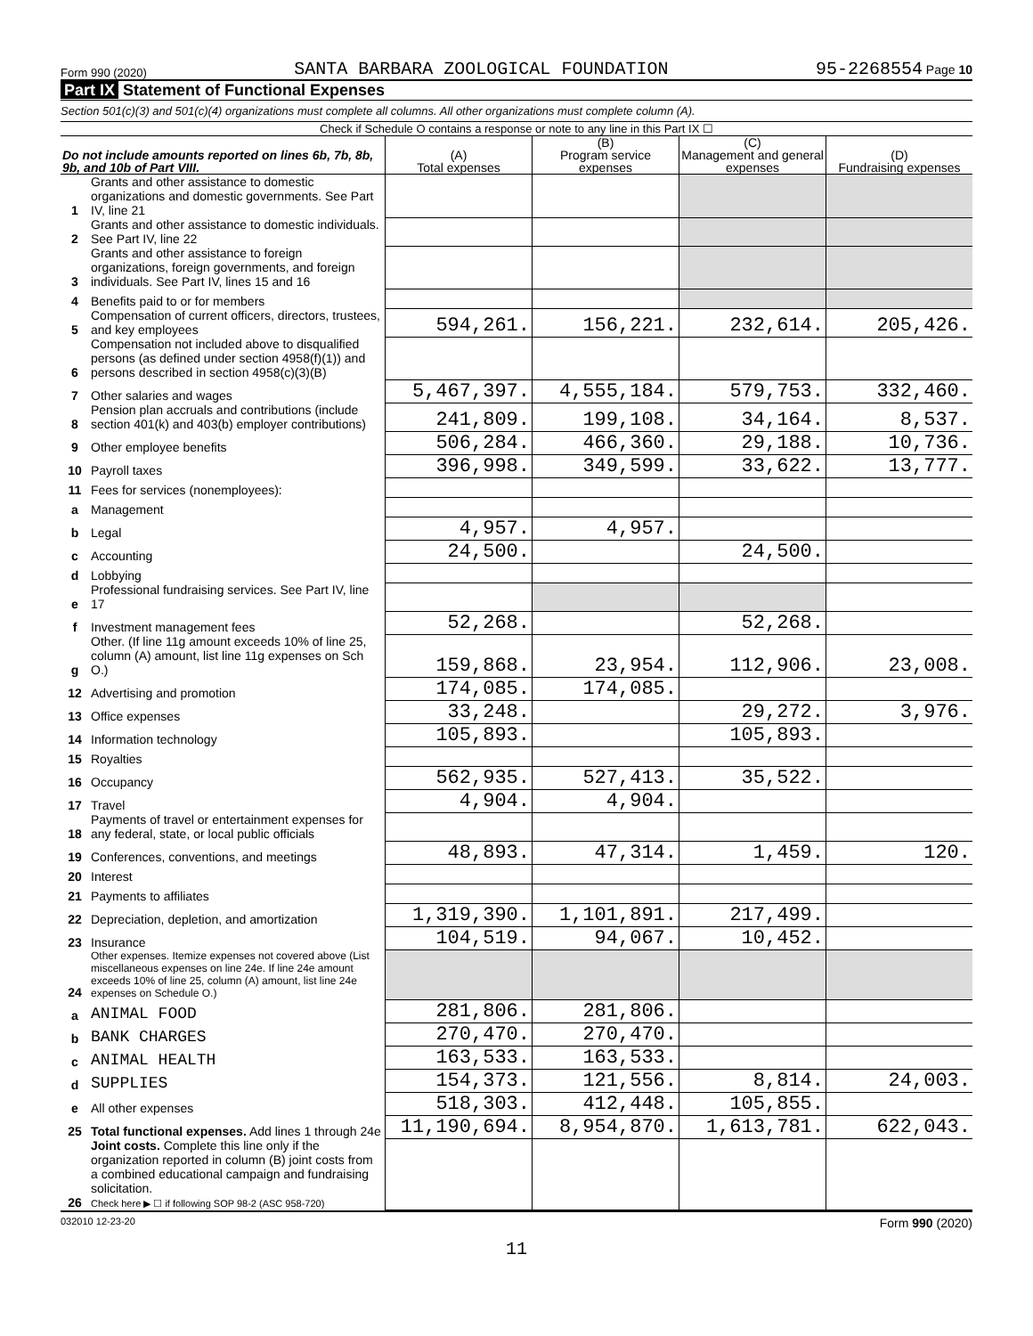Form 990 (2020) SANTA BARBARA ZOOLOGICAL FOUNDATION 95-2268554 Page 10
Part IX Statement of Functional Expenses
Section 501(c)(3) and 501(c)(4) organizations must complete all columns. All other organizations must complete column (A).
Check if Schedule O contains a response or note to any line in this Part IX ☐
| Do not include amounts reported on lines 6b, 7b, 8b, 9b, and 10b of Part VIII. | | (A) Total expenses | (B) Program service expenses | (C) Management and general expenses | (D) Fundraising expenses |
| --- | --- | --- | --- | --- | --- |
| 1 | Grants and other assistance to domestic organizations and domestic governments. See Part IV, line 21 | | | | |
| 2 | Grants and other assistance to domestic individuals. See Part IV, line 22 | | | | |
| 3 | Grants and other assistance to foreign organizations, foreign governments, and foreign individuals. See Part IV, lines 15 and 16 | | | | |
| 4 | Benefits paid to or for members | | | | |
| 5 | Compensation of current officers, directors, trustees, and key employees | 594,261. | 156,221. | 232,614. | 205,426. |
| 6 | Compensation not included above to disqualified persons (as defined under section 4958(f)(1)) and persons described in section 4958(c)(3)(B) | | | | |
| 7 | Other salaries and wages | 5,467,397. | 4,555,184. | 579,753. | 332,460. |
| 8 | Pension plan accruals and contributions (include section 401(k) and 403(b) employer contributions) | 241,809. | 199,108. | 34,164. | 8,537. |
| 9 | Other employee benefits | 506,284. | 466,360. | 29,188. | 10,736. |
| 10 | Payroll taxes | 396,998. | 349,599. | 33,622. | 13,777. |
| 11 | Fees for services (nonemployees): | | | | |
| a | Management | | | | |
| b | Legal | 4,957. | 4,957. | | |
| c | Accounting | 24,500. | | 24,500. | |
| d | Lobbying | | | | |
| e | Professional fundraising services. See Part IV, line 17 | | | | |
| f | Investment management fees | 52,268. | | 52,268. | |
| g | Other. (If line 11g amount exceeds 10% of line 25, column (A) amount, list line 11g expenses on Sch O.) | 159,868. | 23,954. | 112,906. | 23,008. |
| 12 | Advertising and promotion | 174,085. | 174,085. | | |
| 13 | Office expenses | 33,248. | | 29,272. | 3,976. |
| 14 | Information technology | 105,893. | | 105,893. | |
| 15 | Royalties | | | | |
| 16 | Occupancy | 562,935. | 527,413. | 35,522. | |
| 17 | Travel | 4,904. | 4,904. | | |
| 18 | Payments of travel or entertainment expenses for any federal, state, or local public officials | | | | |
| 19 | Conferences, conventions, and meetings | 48,893. | 47,314. | 1,459. | 120. |
| 20 | Interest | | | | |
| 21 | Payments to affiliates | | | | |
| 22 | Depreciation, depletion, and amortization | 1,319,390. | 1,101,891. | 217,499. | |
| 23 | Insurance | 104,519. | 94,067. | 10,452. | |
| 24 | Other expenses. Itemize expenses not covered above (List miscellaneous expenses on line 24e. If line 24e amount exceeds 10% of line 25, column (A) amount, list line 24e expenses on Schedule O.) | | | | |
| a | ANIMAL FOOD | 281,806. | 281,806. | | |
| b | BANK CHARGES | 270,470. | 270,470. | | |
| c | ANIMAL HEALTH | 163,533. | 163,533. | | |
| d | SUPPLIES | 154,373. | 121,556. | 8,814. | 24,003. |
| e | All other expenses | 518,303. | 412,448. | 105,855. | |
| 25 | Total functional expenses. Add lines 1 through 24e | 11,190,694. | 8,954,870. | 1,613,781. | 622,043. |
| 26 | Joint costs. Complete this line only if the organization reported in column (B) joint costs from a combined educational campaign and fundraising solicitation. Check here ▶ ☐ if following SOP 98-2 (ASC 958-720) | | | | |
032010 12-23-20 Form 990 (2020)
11